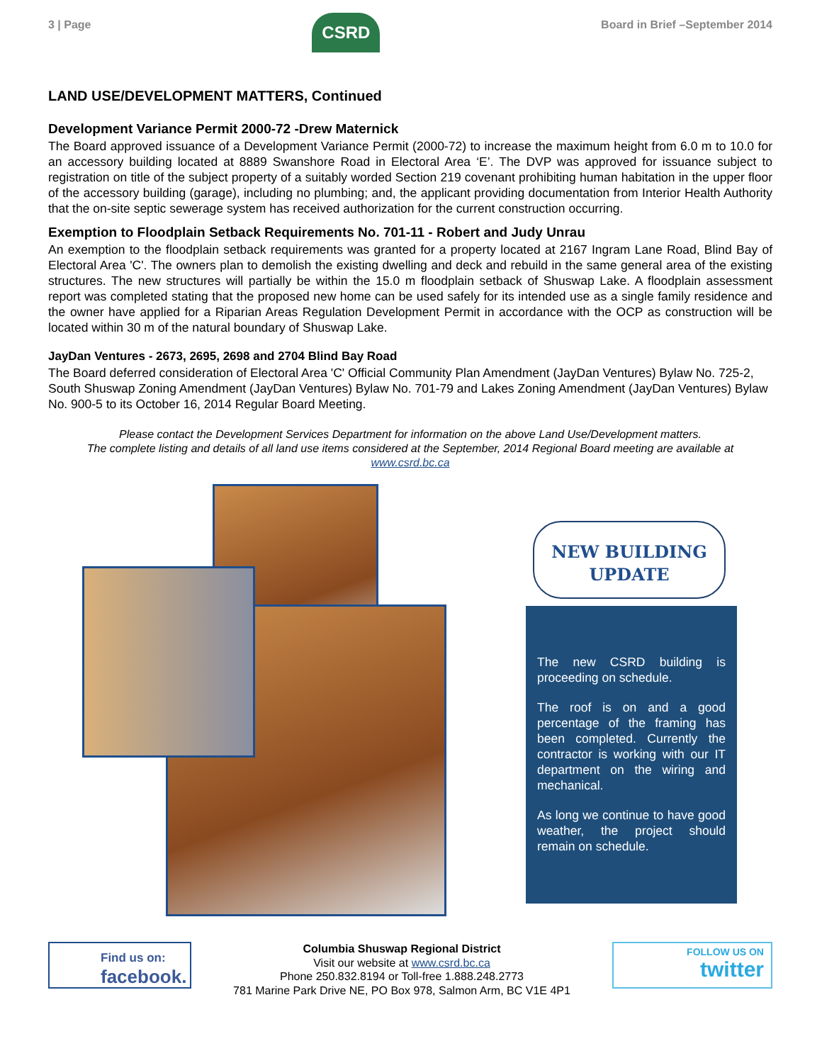3 | Page
CSRD
Board in Brief –September 2014
LAND USE/DEVELOPMENT MATTERS, Continued
Development Variance Permit 2000-72 -Drew Maternick
The Board approved issuance of a Development Variance Permit (2000-72) to increase the maximum height from 6.0 m to 10.0 for an accessory building located at 8889 Swanshore Road in Electoral Area ‘E’. The DVP was approved for issuance subject to registration on title of the subject property of a suitably worded Section 219 covenant prohibiting human habitation in the upper floor of the accessory building (garage), including no plumbing; and, the applicant providing documentation from Interior Health Authority that the on-site septic sewerage system has received authorization for the current construction occurring.
Exemption to Floodplain Setback Requirements No. 701-11 - Robert and Judy Unrau
An exemption to the floodplain setback requirements was granted for a property located at 2167 Ingram Lane Road, Blind Bay of Electoral Area 'C'. The owners plan to demolish the existing dwelling and deck and rebuild in the same general area of the existing structures. The new structures will partially be within the 15.0 m floodplain setback of Shuswap Lake. A floodplain assessment report was completed stating that the proposed new home can be used safely for its intended use as a single family residence and the owner have applied for a Riparian Areas Regulation Development Permit in accordance with the OCP as construction will be located within 30 m of the natural boundary of Shuswap Lake.
JayDan Ventures - 2673, 2695, 2698 and 2704 Blind Bay Road
The Board deferred consideration of Electoral Area 'C' Official Community Plan Amendment (JayDan Ventures) Bylaw No. 725-2, South Shuswap Zoning Amendment (JayDan Ventures) Bylaw No. 701-79 and Lakes Zoning Amendment (JayDan Ventures) Bylaw No. 900-5 to its October 16, 2014 Regular Board Meeting.
Please contact the Development Services Department for information on the above Land Use/Development matters.
The complete listing and details of all land use items considered at the September, 2014 Regional Board meeting are available at
www.csrd.bc.ca
NEW BUILDING
UPDATE
The new CSRD building is proceeding on schedule.
The roof is on and a good percentage of the framing has been completed. Currently the contractor is working with our IT department on the wiring and mechanical.
As long we continue to have good weather, the project should remain on schedule.
Find us on:
facebook.
Columbia Shuswap Regional District
Visit our website at www.csrd.bc.ca
Phone 250.832.8194 or Toll-free 1.888.248.2773
781 Marine Park Drive NE, PO Box 978, Salmon Arm, BC V1E 4P1
FOLLOW US ON
twitter